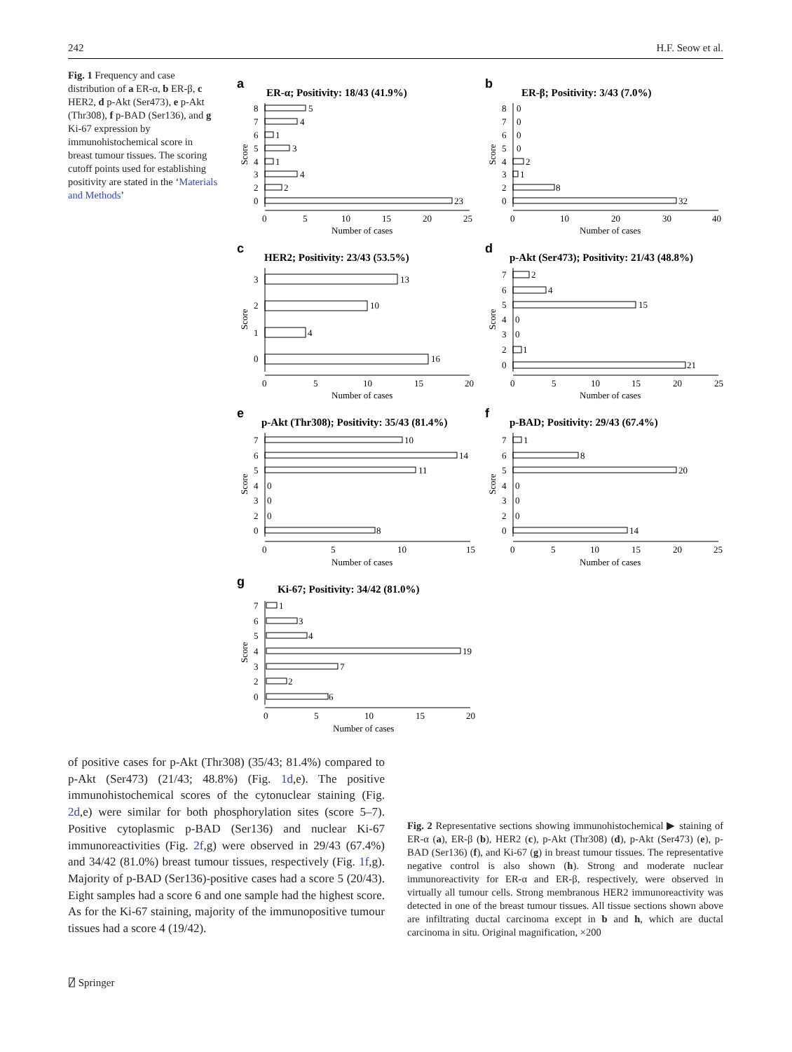242 H.F. Seow et al.
Fig. 1 Frequency and case distribution of a ER-α, b ER-β, c HER2, d p-Akt (Ser473), e p-Akt (Thr308), f p-BAD (Ser136), and g Ki-67 expression by immunohistochemical score in breast tumour tissues. The scoring cutoff points used for establishing positivity are stated in the ‘Materials and Methods’
a
ER-α; Positivity: 18/43 (41.9%)
5
8
4
7
1
6
3
5
1
4
4
3
2
2
23
0
0
5
10
15
20
25
Number of cases
Score
b
ER-β; Positivity: 3/43 (7.0%)
8
0
7
0
6
0
5
0
2
4
1
3
8
2
32
0
0
10
20
30
40
Number of cases
Score
c
HER2; Positivity: 23/43 (53.5%)
13
3
10
2
4
1
16
0
0
5
10
15
20
Number of cases
Score
d
p-Akt (Ser473); Positivity: 21/43 (48.8%)
2
7
4
6
15
5
4
0
3
0
1
2
21
0
0
5
10
15
20
25
Number of cases
Score
e
p-Akt (Thr308); Positivity: 35/43 (81.4%)
10
7
14
6
11
5
4
0
3
0
2
0
8
0
0
5
10
15
Number of cases
Score
f
p-BAD; Positivity: 29/43 (67.4%)
1
7
8
6
20
5
4
0
3
0
2
0
14
0
0
5
10
15
20
25
Number of cases
Score
g
Ki-67; Positivity: 34/42 (81.0%)
1
7
3
6
4
5
19
4
7
3
2
2
6
0
0
5
10
15
20
Number of cases
Score
of positive cases for p-Akt (Thr308) (35/43; 81.4%) compared to p-Akt (Ser473) (21/43; 48.8%) (Fig. 1d,e). The positive immunohistochemical scores of the cytonuclear staining (Fig. 2d,e) were similar for both phosphorylation sites (score 5–7). Positive cytoplasmic p-BAD (Ser136) and nuclear Ki-67 immunoreactivities (Fig. 2f,g) were observed in 29/43 (67.4%) and 34/42 (81.0%) breast tumour tissues, respectively (Fig. 1f,g). Majority of p-BAD (Ser136)-positive cases had a score 5 (20/43). Eight samples had a score 6 and one sample had the highest score. As for the Ki-67 staining, majority of the immunopositive tumour tissues had a score 4 (19/42).
Fig. 2 Representative sections showing immunohistochemical ▶ staining of ER-α (a), ER-β (b), HER2 (c), p-Akt (Thr308) (d), p-Akt (Ser473) (e), p-BAD (Ser136) (f), and Ki-67 (g) in breast tumour tissues. The representative negative control is also shown (h). Strong and moderate nuclear immunoreactivity for ER-α and ER-β, respectively, were observed in virtually all tumour cells. Strong membranous HER2 immunoreactivity was detected in one of the breast tumour tissues. All tissue sections shown above are infiltrating ductal carcinoma except in b and h, which are ductal carcinoma in situ. Original magnification, ×200
⍁ Springer